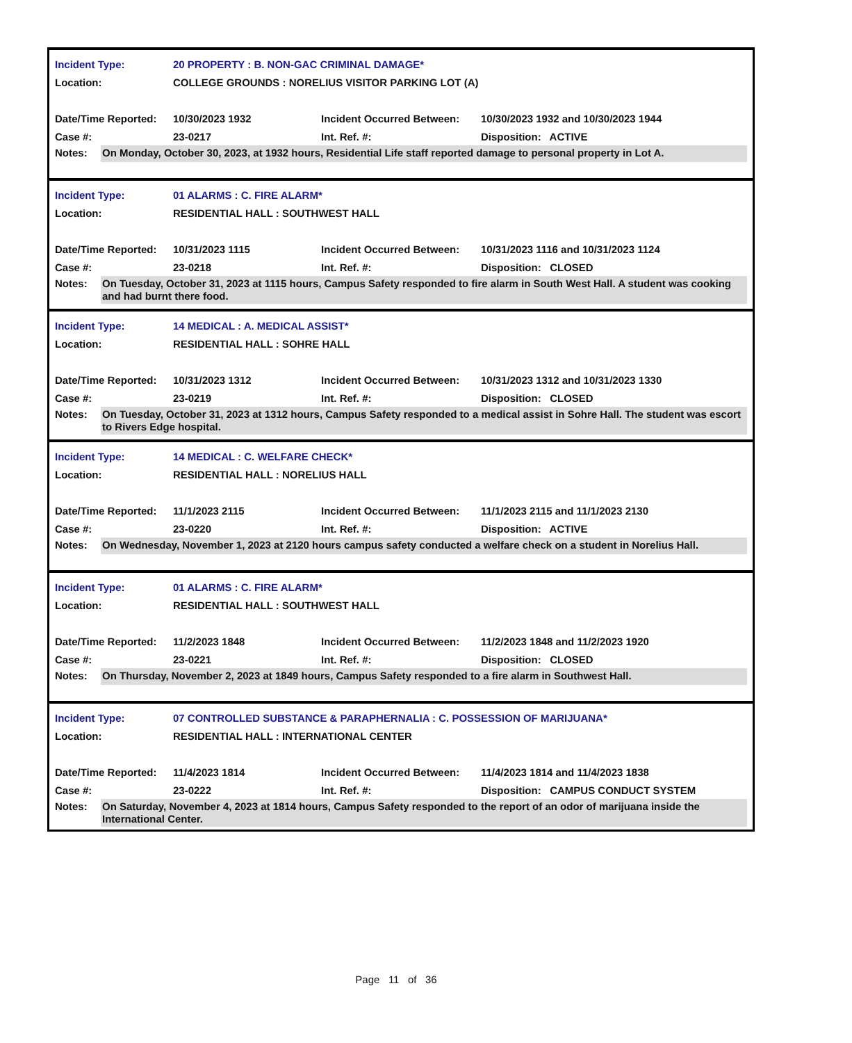Incident Type: 20 PROPERTY : B. NON-GAC CRIMINAL DAMAGE*
Location: COLLEGE GROUNDS : NORELIUS VISITOR PARKING LOT (A)
Date/Time Reported: 10/30/2023 1932 Incident Occurred Between: 10/30/2023 1932 and 10/30/2023 1944
Case #: 23-0217 Int. Ref. #: Disposition: ACTIVE
Notes: On Monday, October 30, 2023, at 1932 hours, Residential Life staff reported damage to personal property in Lot A.
Incident Type: 01 ALARMS : C. FIRE ALARM*
Location: RESIDENTIAL HALL : SOUTHWEST HALL
Date/Time Reported: 10/31/2023 1115 Incident Occurred Between: 10/31/2023 1116 and 10/31/2023 1124
Case #: 23-0218 Int. Ref. #: Disposition: CLOSED
Notes: On Tuesday, October 31, 2023 at 1115 hours, Campus Safety responded to fire alarm in South West Hall. A student was cooking and had burnt there food.
Incident Type: 14 MEDICAL : A. MEDICAL ASSIST*
Location: RESIDENTIAL HALL : SOHRE HALL
Date/Time Reported: 10/31/2023 1312 Incident Occurred Between: 10/31/2023 1312 and 10/31/2023 1330
Case #: 23-0219 Int. Ref. #: Disposition: CLOSED
Notes: On Tuesday, October 31, 2023 at 1312 hours, Campus Safety responded to a medical assist in Sohre Hall. The student was escort to Rivers Edge hospital.
Incident Type: 14 MEDICAL : C. WELFARE CHECK*
Location: RESIDENTIAL HALL : NORELIUS HALL
Date/Time Reported: 11/1/2023 2115 Incident Occurred Between: 11/1/2023 2115 and 11/1/2023 2130
Case #: 23-0220 Int. Ref. #: Disposition: ACTIVE
Notes: On Wednesday, November 1, 2023 at 2120 hours campus safety conducted a welfare check on a student in Norelius Hall.
Incident Type: 01 ALARMS : C. FIRE ALARM*
Location: RESIDENTIAL HALL : SOUTHWEST HALL
Date/Time Reported: 11/2/2023 1848 Incident Occurred Between: 11/2/2023 1848 and 11/2/2023 1920
Case #: 23-0221 Int. Ref. #: Disposition: CLOSED
Notes: On Thursday, November 2, 2023 at 1849 hours, Campus Safety responded to a fire alarm in Southwest Hall.
Incident Type: 07 CONTROLLED SUBSTANCE & PARAPHERNALIA : C. POSSESSION OF MARIJUANA*
Location: RESIDENTIAL HALL : INTERNATIONAL CENTER
Date/Time Reported: 11/4/2023 1814 Incident Occurred Between: 11/4/2023 1814 and 11/4/2023 1838
Case #: 23-0222 Int. Ref. #: Disposition: CAMPUS CONDUCT SYSTEM
Notes: On Saturday, November 4, 2023 at 1814 hours, Campus Safety responded to the report of an odor of marijuana inside the International Center.
Page 11 of 36